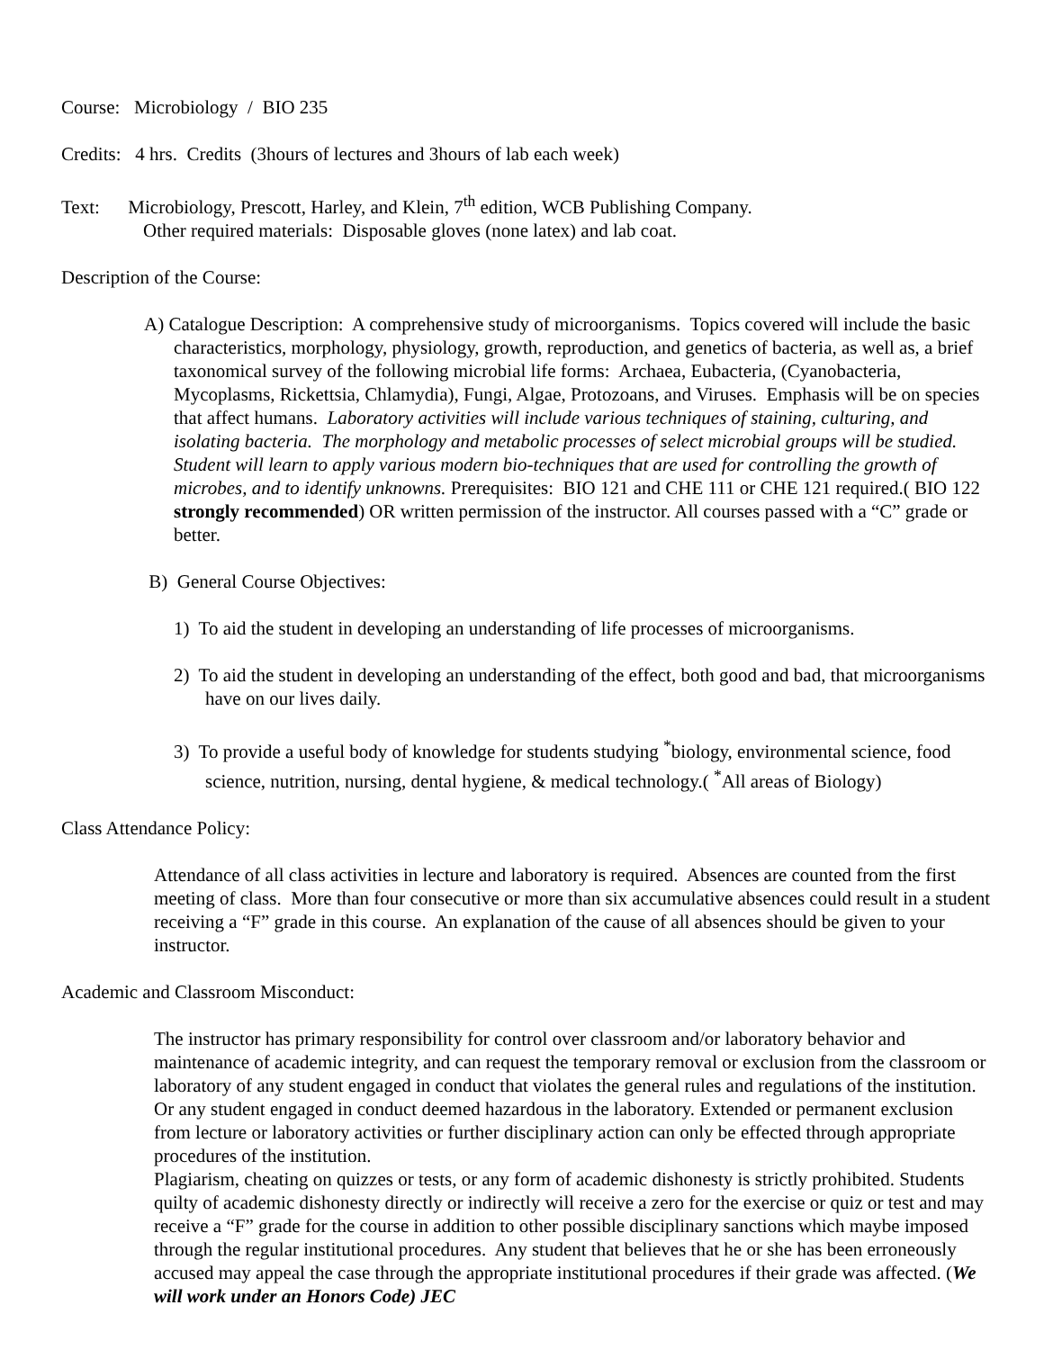Course: Microbiology / BIO 235
Credits: 4 hrs. Credits (3hours of lectures and 3hours of lab each week)
Text: Microbiology, Prescott, Harley, and Klein, 7<sup>th</sup> edition, WCB Publishing Company.
Other required materials: Disposable gloves (none latex) and lab coat.
Description of the Course:
A) Catalogue Description: A comprehensive study of microorganisms. Topics covered will include the basic characteristics, morphology, physiology, growth, reproduction, and genetics of bacteria, as well as, a brief taxonomical survey of the following microbial life forms: Archaea, Eubacteria, (Cyanobacteria, Mycoplasms, Rickettsia, Chlamydia), Fungi, Algae, Protozoans, and Viruses. Emphasis will be on species that affect humans. Laboratory activities will include various techniques of staining, culturing, and isolating bacteria. The morphology and metabolic processes of select microbial groups will be studied. Student will learn to apply various modern bio-techniques that are used for controlling the growth of microbes, and to identify unknowns. Prerequisites: BIO 121 and CHE 111 or CHE 121 required.( BIO 122 strongly recommended) OR written permission of the instructor. All courses passed with a “C” grade or better.
B) General Course Objectives:
1) To aid the student in developing an understanding of life processes of microorganisms.
2) To aid the student in developing an understanding of the effect, both good and bad, that microorganisms have on our lives daily.
3) To provide a useful body of knowledge for students studying <sup>*</sup>biology, environmental science, food science, nutrition, nursing, dental hygiene, & medical technology.( <sup>*</sup>All areas of Biology)
Class Attendance Policy:
Attendance of all class activities in lecture and laboratory is required. Absences are counted from the first meeting of class. More than four consecutive or more than six accumulative absences could result in a student receiving a “F” grade in this course. An explanation of the cause of all absences should be given to your instructor.
Academic and Classroom Misconduct:
The instructor has primary responsibility for control over classroom and/or laboratory behavior and maintenance of academic integrity, and can request the temporary removal or exclusion from the classroom or laboratory of any student engaged in conduct that violates the general rules and regulations of the institution. Or any student engaged in conduct deemed hazardous in the laboratory. Extended or permanent exclusion from lecture or laboratory activities or further disciplinary action can only be effected through appropriate procedures of the institution.
Plagiarism, cheating on quizzes or tests, or any form of academic dishonesty is strictly prohibited. Students quilty of academic dishonesty directly or indirectly will receive a zero for the exercise or quiz or test and may receive a “F” grade for the course in addition to other possible disciplinary sanctions which maybe imposed through the regular institutional procedures. Any student that believes that he or she has been erroneously accused may appeal the case through the appropriate institutional procedures if their grade was affected. (We will work under an Honors Code) JEC